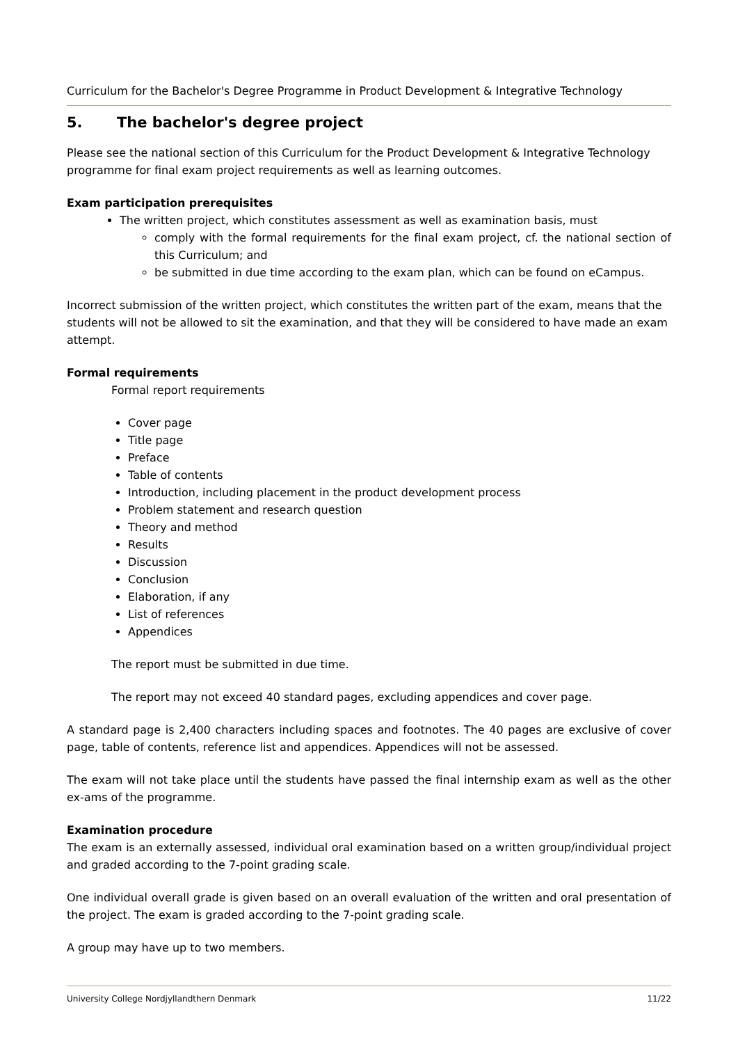Curriculum for the Bachelor's Degree Programme in Product Development & Integrative Technology
5. The bachelor's degree project
Please see the national section of this Curriculum for the Product Development & Integrative Technology programme for final exam project requirements as well as learning outcomes.
Exam participation prerequisites
The written project, which constitutes assessment as well as examination basis, must
comply with the formal requirements for the final exam project, cf. the national section of this Curriculum; and
be submitted in due time according to the exam plan, which can be found on eCampus.
Incorrect submission of the written project, which constitutes the written part of the exam, means that the students will not be allowed to sit the examination, and that they will be considered to have made an exam attempt.
Formal requirements
Formal report requirements
Cover page
Title page
Preface
Table of contents
Introduction, including placement in the product development process
Problem statement and research question
Theory and method
Results
Discussion
Conclusion
Elaboration, if any
List of references
Appendices
The report must be submitted in due time.
The report may not exceed 40 standard pages, excluding appendices and cover page.
A standard page is 2,400 characters including spaces and footnotes. The 40 pages are exclusive of cover page, table of contents, reference list and appendices. Appendices will not be assessed.
The exam will not take place until the students have passed the final internship exam as well as the other ex-ams of the programme.
Examination procedure
The exam is an externally assessed, individual oral examination based on a written group/individual project and graded according to the 7-point grading scale.
One individual overall grade is given based on an overall evaluation of the written and oral presentation of the project. The exam is graded according to the 7-point grading scale.
A group may have up to two members.
University College Nordjyllandthern Denmark 11/22